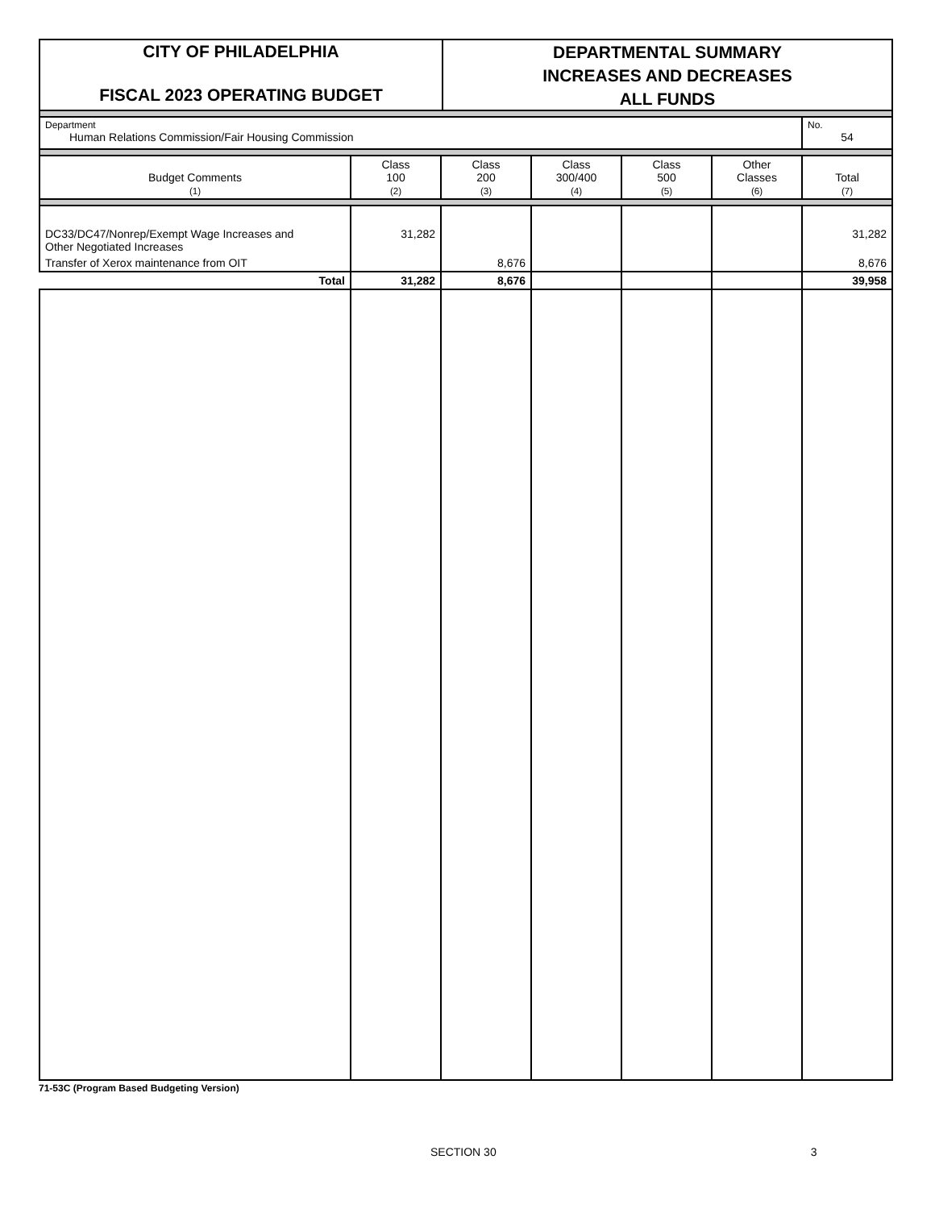CITY OF PHILADELPHIA
FISCAL 2023 OPERATING BUDGET
DEPARTMENTAL SUMMARY
INCREASES AND DECREASES
ALL FUNDS
| Department Human Relations Commission/Fair Housing Commission | | | | | | No. 54 |
| Budget Comments (1) | Class 100 (2) | Class 200 (3) | Class 300/400 (4) | Class 500 (5) | Other Classes (6) | Total (7) |
| DC33/DC47/Nonrep/Exempt Wage Increases and Other Negotiated Increases | 31,282 | | | | | 31,282 |
| Transfer of Xerox maintenance from OIT | | 8,676 | | | | 8,676 |
| Total | 31,282 | 8,676 | | | | 39,958 |
71-53C (Program Based Budgeting Version)
SECTION 30 3